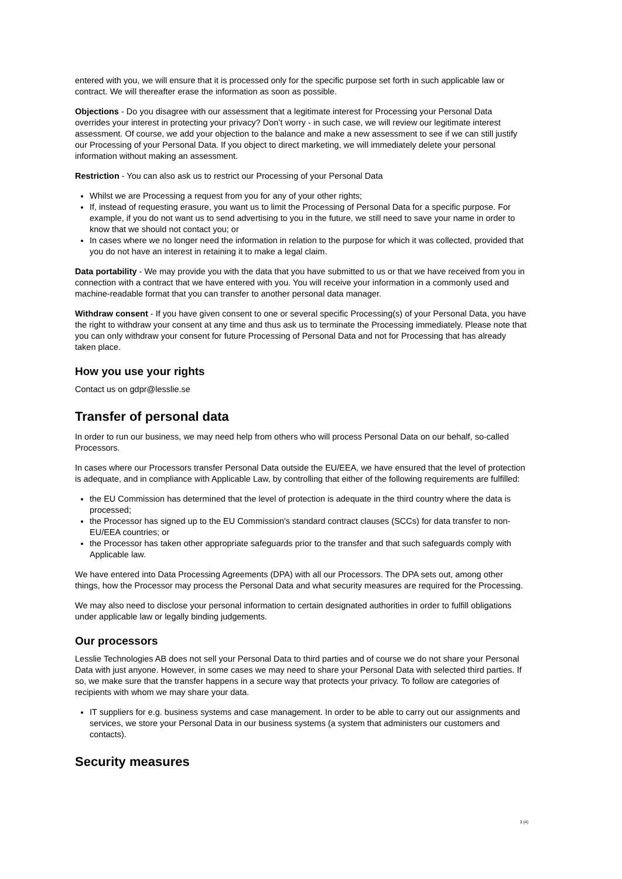entered with you, we will ensure that it is processed only for the specific purpose set forth in such applicable law or contract. We will thereafter erase the information as soon as possible.
Objections - Do you disagree with our assessment that a legitimate interest for Processing your Personal Data overrides your interest in protecting your privacy? Don’t worry - in such case, we will review our legitimate interest assessment. Of course, we add your objection to the balance and make a new assessment to see if we can still justify our Processing of your Personal Data. If you object to direct marketing, we will immediately delete your personal information without making an assessment.
Restriction - You can also ask us to restrict our Processing of your Personal Data
Whilst we are Processing a request from you for any of your other rights;
If, instead of requesting erasure, you want us to limit the Processing of Personal Data for a specific purpose. For example, if you do not want us to send advertising to you in the future, we still need to save your name in order to know that we should not contact you; or
In cases where we no longer need the information in relation to the purpose for which it was collected, provided that you do not have an interest in retaining it to make a legal claim.
Data portability - We may provide you with the data that you have submitted to us or that we have received from you in connection with a contract that we have entered with you. You will receive your information in a commonly used and machine-readable format that you can transfer to another personal data manager.
Withdraw consent - If you have given consent to one or several specific Processing(s) of your Personal Data, you have the right to withdraw your consent at any time and thus ask us to terminate the Processing immediately. Please note that you can only withdraw your consent for future Processing of Personal Data and not for Processing that has already taken place.
How you use your rights
Contact us on gdpr@lesslie.se
Transfer of personal data
In order to run our business, we may need help from others who will process Personal Data on our behalf, so-called Processors.
In cases where our Processors transfer Personal Data outside the EU/EEA, we have ensured that the level of protection is adequate, and in compliance with Applicable Law, by controlling that either of the following requirements are fulfilled:
the EU Commission has determined that the level of protection is adequate in the third country where the data is processed;
the Processor has signed up to the EU Commission's standard contract clauses (SCCs) for data transfer to non-EU/EEA countries; or
the Processor has taken other appropriate safeguards prior to the transfer and that such safeguards comply with Applicable law.
We have entered into Data Processing Agreements (DPA) with all our Processors. The DPA sets out, among other things, how the Processor may process the Personal Data and what security measures are required for the Processing.
We may also need to disclose your personal information to certain designated authorities in order to fulfill obligations under applicable law or legally binding judgements.
Our processors
Lesslie Technologies AB does not sell your Personal Data to third parties and of course we do not share your Personal Data with just anyone. However, in some cases we may need to share your Personal Data with selected third parties. If so, we make sure that the transfer happens in a secure way that protects your privacy. To follow are categories of recipients with whom we may share your data.
IT suppliers for e.g. business systems and case management. In order to be able to carry out our assignments and services, we store your Personal Data in our business systems (a system that administers our customers and contacts).
Security measures
3 (4)